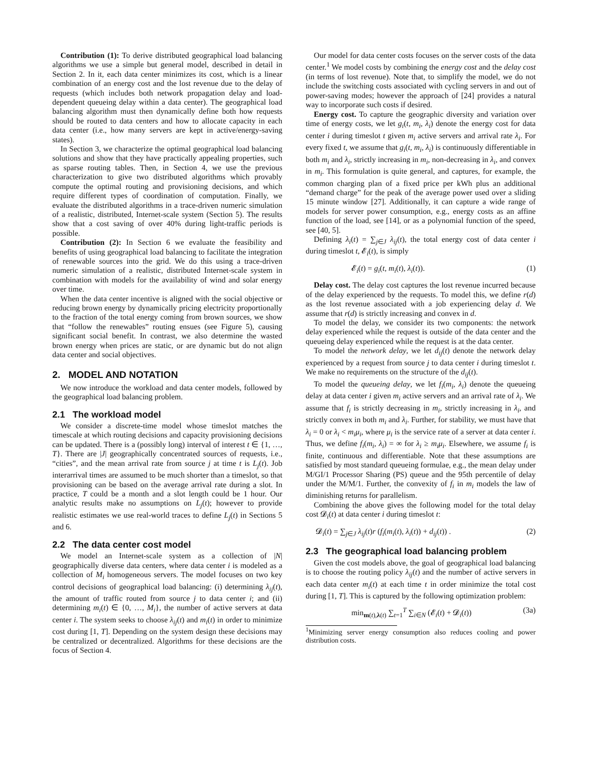Contribution (1): To derive distributed geographical load balancing algorithms we use a simple but general model, described in detail in Section 2. In it, each data center minimizes its cost, which is a linear combination of an energy cost and the lost revenue due to the delay of requests (which includes both network propagation delay and load-dependent queueing delay within a data center). The geographical load balancing algorithm must then dynamically define both how requests should be routed to data centers and how to allocate capacity in each data center (i.e., how many servers are kept in active/energy-saving states).
In Section 3, we characterize the optimal geographical load balancing solutions and show that they have practically appealing properties, such as sparse routing tables. Then, in Section 4, we use the previous characterization to give two distributed algorithms which provably compute the optimal routing and provisioning decisions, and which require different types of coordination of computation. Finally, we evaluate the distributed algorithms in a trace-driven numeric simulation of a realistic, distributed, Internet-scale system (Section 5). The results show that a cost saving of over 40% during light-traffic periods is possible.
Contribution (2): In Section 6 we evaluate the feasibility and benefits of using geographical load balancing to facilitate the integration of renewable sources into the grid. We do this using a trace-driven numeric simulation of a realistic, distributed Internet-scale system in combination with models for the availability of wind and solar energy over time.
When the data center incentive is aligned with the social objective or reducing brown energy by dynamically pricing electricity proportionally to the fraction of the total energy coming from brown sources, we show that “follow the renewables” routing ensues (see Figure 5), causing significant social benefit. In contrast, we also determine the wasted brown energy when prices are static, or are dynamic but do not align data center and social objectives.
2. MODEL AND NOTATION
We now introduce the workload and data center models, followed by the geographical load balancing problem.
2.1 The workload model
We consider a discrete-time model whose timeslot matches the timescale at which routing decisions and capacity provisioning decisions can be updated. There is a (possibly long) interval of interest t ∈ {1, …, T}. There are |J| geographically concentrated sources of requests, i.e., “cities”, and the mean arrival rate from source j at time t is L<sub>j</sub>(t). Job interarrival times are assumed to be much shorter than a timeslot, so that provisioning can be based on the average arrival rate during a slot. In practice, T could be a month and a slot length could be 1 hour. Our analytic results make no assumptions on L<sub>j</sub>(t); however to provide realistic estimates we use real-world traces to define L<sub>j</sub>(t) in Sections 5 and 6.
2.2 The data center cost model
We model an Internet-scale system as a collection of |N| geographically diverse data centers, where data center i is modeled as a collection of M<sub>i</sub> homogeneous servers. The model focuses on two key control decisions of geographical load balancing: (i) determining λ<sub>ij</sub>(t), the amount of traffic routed from source j to data center i; and (ii) determining m<sub>i</sub>(t) ∈ {0, …, M<sub>i</sub>}, the number of active servers at data center i. The system seeks to choose λ<sub>ij</sub>(t) and m<sub>i</sub>(t) in order to minimize cost during [1, T]. Depending on the system design these decisions may be centralized or decentralized. Algorithms for these decisions are the focus of Section 4.
Our model for data center costs focuses on the server costs of the data center.<sup>1</sup> We model costs by combining the energy cost and the delay cost (in terms of lost revenue). Note that, to simplify the model, we do not include the switching costs associated with cycling servers in and out of power-saving modes; however the approach of [24] provides a natural way to incorporate such costs if desired.
Energy cost. To capture the geographic diversity and variation over time of energy costs, we let g<sub>i</sub>(t, m<sub>i</sub>, λ<sub>i</sub>) denote the energy cost for data center i during timeslot t given m<sub>i</sub> active servers and arrival rate λ<sub>i</sub>. For every fixed t, we assume that g<sub>i</sub>(t, m<sub>i</sub>, λ<sub>i</sub>) is continuously differentiable in both m<sub>i</sub> and λ<sub>i</sub>, strictly increasing in m<sub>i</sub>, non-decreasing in λ<sub>i</sub>, and convex in m<sub>i</sub>. This formulation is quite general, and captures, for example, the common charging plan of a fixed price per kWh plus an additional “demand charge” for the peak of the average power used over a sliding 15 minute window [27]. Additionally, it can capture a wide range of models for server power consumption, e.g., energy costs as an affine function of the load, see [14], or as a polynomial function of the speed, see [40, 5].
Defining λ<sub>i</sub>(t) = ∑<sub>j∈J</sub> λ<sub>ij</sub>(t), the total energy cost of data center i during timeslot t, 𝓔<sub>i</sub>(t), is simply
𝓔<sub>i</sub>(t) = g<sub>i</sub>(t, m<sub>i</sub>(t), λ<sub>i</sub>(t)). (1)
Delay cost. The delay cost captures the lost revenue incurred because of the delay experienced by the requests. To model this, we define r(d) as the lost revenue associated with a job experiencing delay d. We assume that r(d) is strictly increasing and convex in d.
To model the delay, we consider its two components: the network delay experienced while the request is outside of the data center and the queueing delay experienced while the request is at the data center.
To model the network delay, we let d<sub>ij</sub>(t) denote the network delay experienced by a request from source j to data center i during timeslot t. We make no requirements on the structure of the d<sub>ij</sub>(t).
To model the queueing delay, we let f<sub>i</sub>(m<sub>i</sub>, λ<sub>i</sub>) denote the queueing delay at data center i given m<sub>i</sub> active servers and an arrival rate of λ<sub>i</sub>. We assume that f<sub>i</sub> is strictly decreasing in m<sub>i</sub>, strictly increasing in λ<sub>i</sub>, and strictly convex in both m<sub>i</sub> and λ<sub>i</sub>. Further, for stability, we must have that λ<sub>i</sub> = 0 or λ<sub>i</sub> < m<sub>i</sub>μ<sub>i</sub>, where μ<sub>i</sub> is the service rate of a server at data center i. Thus, we define f<sub>i</sub>(m<sub>i</sub>, λ<sub>i</sub>) = ∞ for λ<sub>i</sub> ≥ m<sub>i</sub>μ<sub>i</sub>. Elsewhere, we assume f<sub>i</sub> is finite, continuous and differentiable. Note that these assumptions are satisfied by most standard queueing formulae, e.g., the mean delay under M/GI/1 Processor Sharing (PS) queue and the 95th percentile of delay under the M/M/1. Further, the convexity of f<sub>i</sub> in m<sub>i</sub> models the law of diminishing returns for parallelism.
Combining the above gives the following model for the total delay cost 𝓓<sub>i</sub>(t) at data center i during timeslot t:
𝓓<sub>i</sub>(t) = ∑<sub>j∈J</sub> λ<sub>ij</sub>(t)r (f<sub>i</sub>(m<sub>i</sub>(t), λ<sub>i</sub>(t)) + d<sub>ij</sub>(t)) . (2)
2.3 The geographical load balancing problem
Given the cost models above, the goal of geographical load balancing is to choose the routing policy λ<sub>ij</sub>(t) and the number of active servers in each data center m<sub>i</sub>(t) at each time t in order minimize the total cost during [1, T]. This is captured by the following optimization problem:
min<sub>m(t),λ(t)</sub> ∑<sub>t=1</sub><sup>T</sup> ∑<sub>i∈N</sub> (𝓔<sub>i</sub>(t) + 𝓓<sub>i</sub>(t)) (3a)
<sup>1</sup> Minimizing server energy consumption also reduces cooling and power distribution costs.